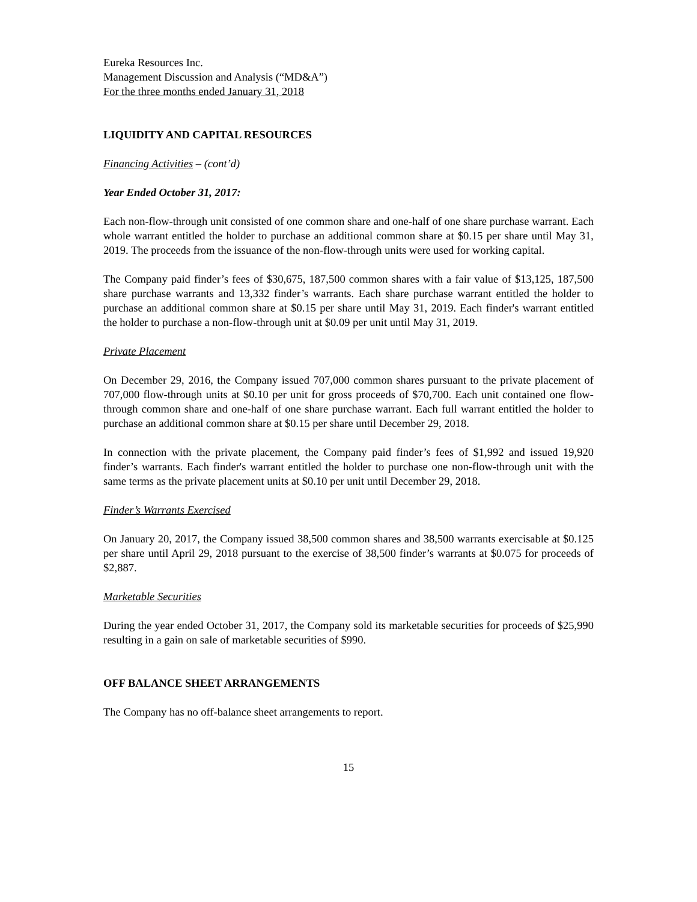Eureka Resources Inc.
Management Discussion and Analysis (“MD&A”)
For the three months ended January 31, 2018
LIQUIDITY AND CAPITAL RESOURCES
Financing Activities – (cont’d)
Year Ended October 31, 2017:
Each non-flow-through unit consisted of one common share and one-half of one share purchase warrant. Each whole warrant entitled the holder to purchase an additional common share at $0.15 per share until May 31, 2019. The proceeds from the issuance of the non-flow-through units were used for working capital.
The Company paid finder’s fees of $30,675, 187,500 common shares with a fair value of $13,125, 187,500 share purchase warrants and 13,332 finder’s warrants. Each share purchase warrant entitled the holder to purchase an additional common share at $0.15 per share until May 31, 2019. Each finder's warrant entitled the holder to purchase a non-flow-through unit at $0.09 per unit until May 31, 2019.
Private Placement
On December 29, 2016, the Company issued 707,000 common shares pursuant to the private placement of 707,000 flow-through units at $0.10 per unit for gross proceeds of $70,700. Each unit contained one flow-through common share and one-half of one share purchase warrant. Each full warrant entitled the holder to purchase an additional common share at $0.15 per share until December 29, 2018.
In connection with the private placement, the Company paid finder’s fees of $1,992 and issued 19,920 finder’s warrants. Each finder's warrant entitled the holder to purchase one non-flow-through unit with the same terms as the private placement units at $0.10 per unit until December 29, 2018.
Finder’s Warrants Exercised
On January 20, 2017, the Company issued 38,500 common shares and 38,500 warrants exercisable at $0.125 per share until April 29, 2018 pursuant to the exercise of 38,500 finder’s warrants at $0.075 for proceeds of $2,887.
Marketable Securities
During the year ended October 31, 2017, the Company sold its marketable securities for proceeds of $25,990 resulting in a gain on sale of marketable securities of $990.
OFF BALANCE SHEET ARRANGEMENTS
The Company has no off-balance sheet arrangements to report.
15